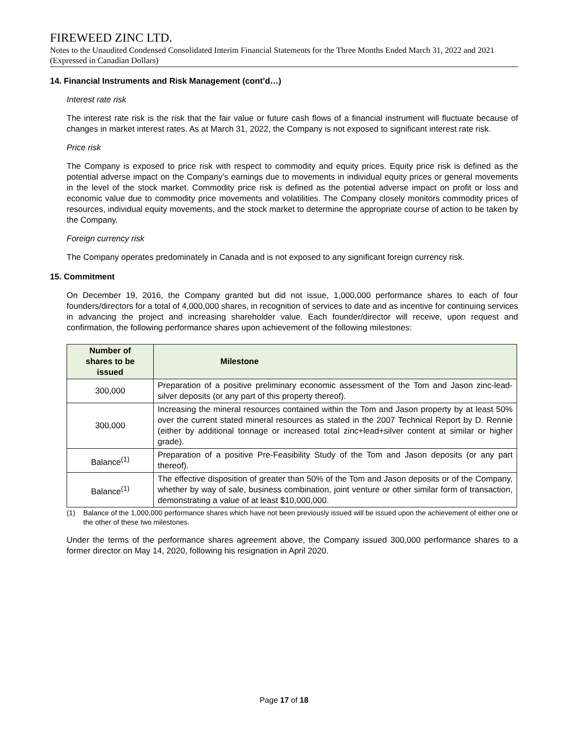FIREWEED ZINC LTD.
Notes to the Unaudited Condensed Consolidated Interim Financial Statements for the Three Months Ended March 31, 2022 and 2021 (Expressed in Canadian Dollars)
14. Financial Instruments and Risk Management (cont’d…)
Interest rate risk
The interest rate risk is the risk that the fair value or future cash flows of a financial instrument will fluctuate because of changes in market interest rates. As at March 31, 2022, the Company is not exposed to significant interest rate risk.
Price risk
The Company is exposed to price risk with respect to commodity and equity prices. Equity price risk is defined as the potential adverse impact on the Company’s earnings due to movements in individual equity prices or general movements in the level of the stock market. Commodity price risk is defined as the potential adverse impact on profit or loss and economic value due to commodity price movements and volatilities. The Company closely monitors commodity prices of resources, individual equity movements, and the stock market to determine the appropriate course of action to be taken by the Company.
Foreign currency risk
The Company operates predominately in Canada and is not exposed to any significant foreign currency risk.
15. Commitment
On December 19, 2016, the Company granted but did not issue, 1,000,000 performance shares to each of four founders/directors for a total of 4,000,000 shares, in recognition of services to date and as incentive for continuing services in advancing the project and increasing shareholder value. Each founder/director will receive, upon request and confirmation, the following performance shares upon achievement of the following milestones:
| Number of shares to be issued | Milestone |
| --- | --- |
| 300,000 | Preparation of a positive preliminary economic assessment of the Tom and Jason zinc-lead-silver deposits (or any part of this property thereof). |
| 300,000 | Increasing the mineral resources contained within the Tom and Jason property by at least 50% over the current stated mineral resources as stated in the 2007 Technical Report by D. Rennie (either by additional tonnage or increased total zinc+lead+silver content at similar or higher grade). |
| Balance<sup>(1)</sup> | Preparation of a positive Pre-Feasibility Study of the Tom and Jason deposits (or any part thereof). |
| Balance<sup>(1)</sup> | The effective disposition of greater than 50% of the Tom and Jason deposits or of the Company, whether by way of sale, business combination, joint venture or other similar form of transaction, demonstrating a value of at least $10,000,000. |
(1) Balance of the 1,000,000 performance shares which have not been previously issued will be issued upon the achievement of either one or the other of these two milestones.
Under the terms of the performance shares agreement above, the Company issued 300,000 performance shares to a former director on May 14, 2020, following his resignation in April 2020.
Page 17 of 18